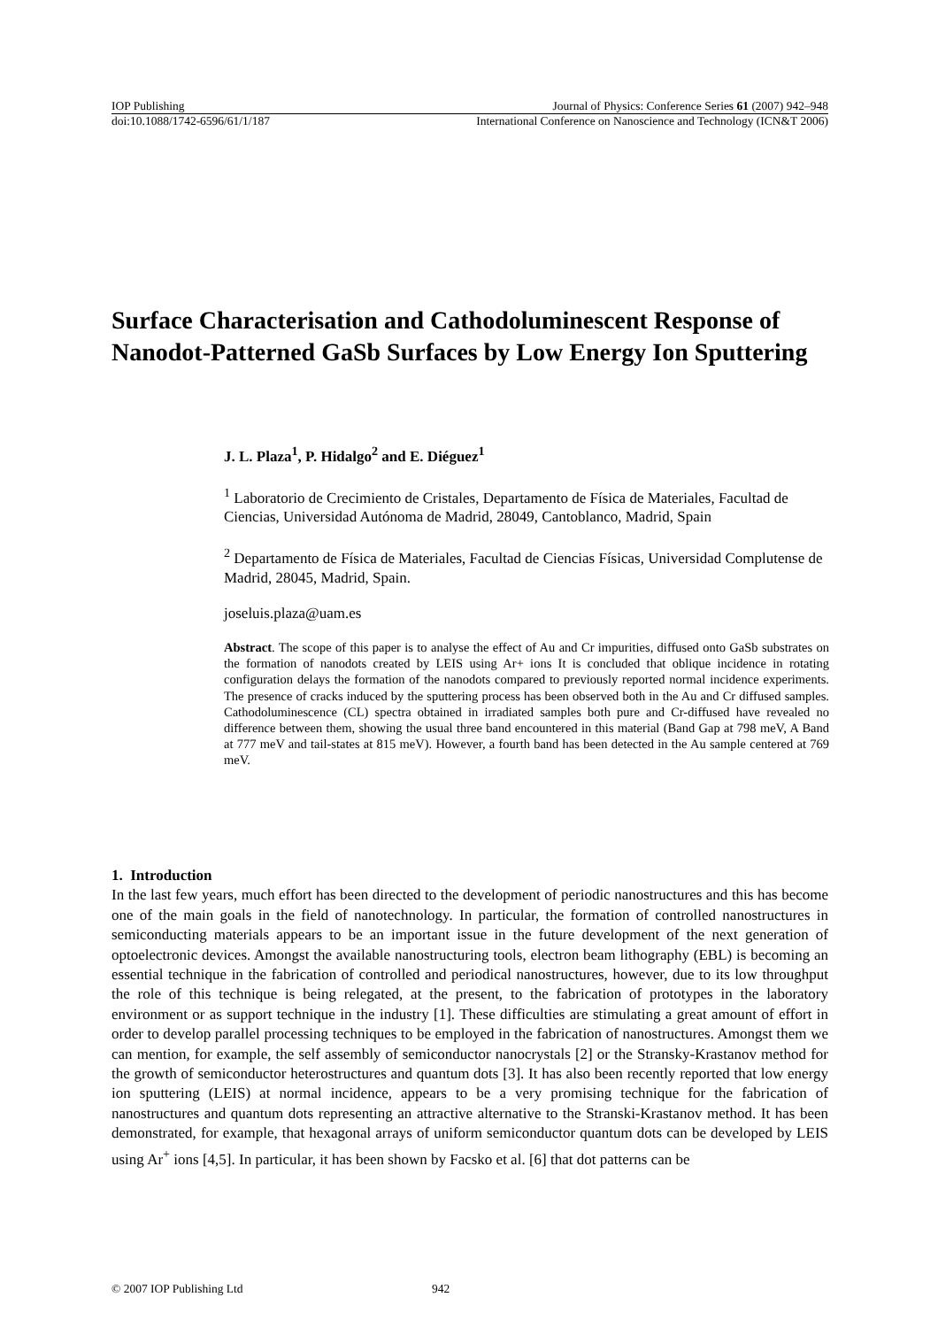IOP Publishing Journal of Physics: Conference Series 61 (2007) 942–948
doi:10.1088/1742-6596/61/1/187 International Conference on Nanoscience and Technology (ICN&T 2006)
Surface Characterisation and Cathodoluminescent Response of Nanodot-Patterned GaSb Surfaces by Low Energy Ion Sputtering
J. L. Plaza<sup>1</sup>, P. Hidalgo<sup>2</sup> and E. Diéguez<sup>1</sup>
<sup>1</sup> Laboratorio de Crecimiento de Cristales, Departamento de Física de Materiales, Facultad de Ciencias, Universidad Autónoma de Madrid, 28049, Cantoblanco, Madrid, Spain
<sup>2</sup> Departamento de Física de Materiales, Facultad de Ciencias Físicas, Universidad Complutense de Madrid, 28045, Madrid, Spain.
joseluis.plaza@uam.es
Abstract. The scope of this paper is to analyse the effect of Au and Cr impurities, diffused onto GaSb substrates on the formation of nanodots created by LEIS using Ar+ ions It is concluded that oblique incidence in rotating configuration delays the formation of the nanodots compared to previously reported normal incidence experiments. The presence of cracks induced by the sputtering process has been observed both in the Au and Cr diffused samples. Cathodoluminescence (CL) spectra obtained in irradiated samples both pure and Cr-diffused have revealed no difference between them, showing the usual three band encountered in this material (Band Gap at 798 meV, A Band at 777 meV and tail-states at 815 meV). However, a fourth band has been detected in the Au sample centered at 769 meV.
1. Introduction
In the last few years, much effort has been directed to the development of periodic nanostructures and this has become one of the main goals in the field of nanotechnology. In particular, the formation of controlled nanostructures in semiconducting materials appears to be an important issue in the future development of the next generation of optoelectronic devices. Amongst the available nanostructuring tools, electron beam lithography (EBL) is becoming an essential technique in the fabrication of controlled and periodical nanostructures, however, due to its low throughput the role of this technique is being relegated, at the present, to the fabrication of prototypes in the laboratory environment or as support technique in the industry [1]. These difficulties are stimulating a great amount of effort in order to develop parallel processing techniques to be employed in the fabrication of nanostructures. Amongst them we can mention, for example, the self assembly of semiconductor nanocrystals [2] or the Stransky-Krastanov method for the growth of semiconductor heterostructures and quantum dots [3]. It has also been recently reported that low energy ion sputtering (LEIS) at normal incidence, appears to be a very promising technique for the fabrication of nanostructures and quantum dots representing an attractive alternative to the Stranski-Krastanov method. It has been demonstrated, for example, that hexagonal arrays of uniform semiconductor quantum dots can be developed by LEIS using Ar<sup>+</sup> ions [4,5]. In particular, it has been shown by Facsko et al. [6] that dot patterns can be
© 2007 IOP Publishing Ltd 942